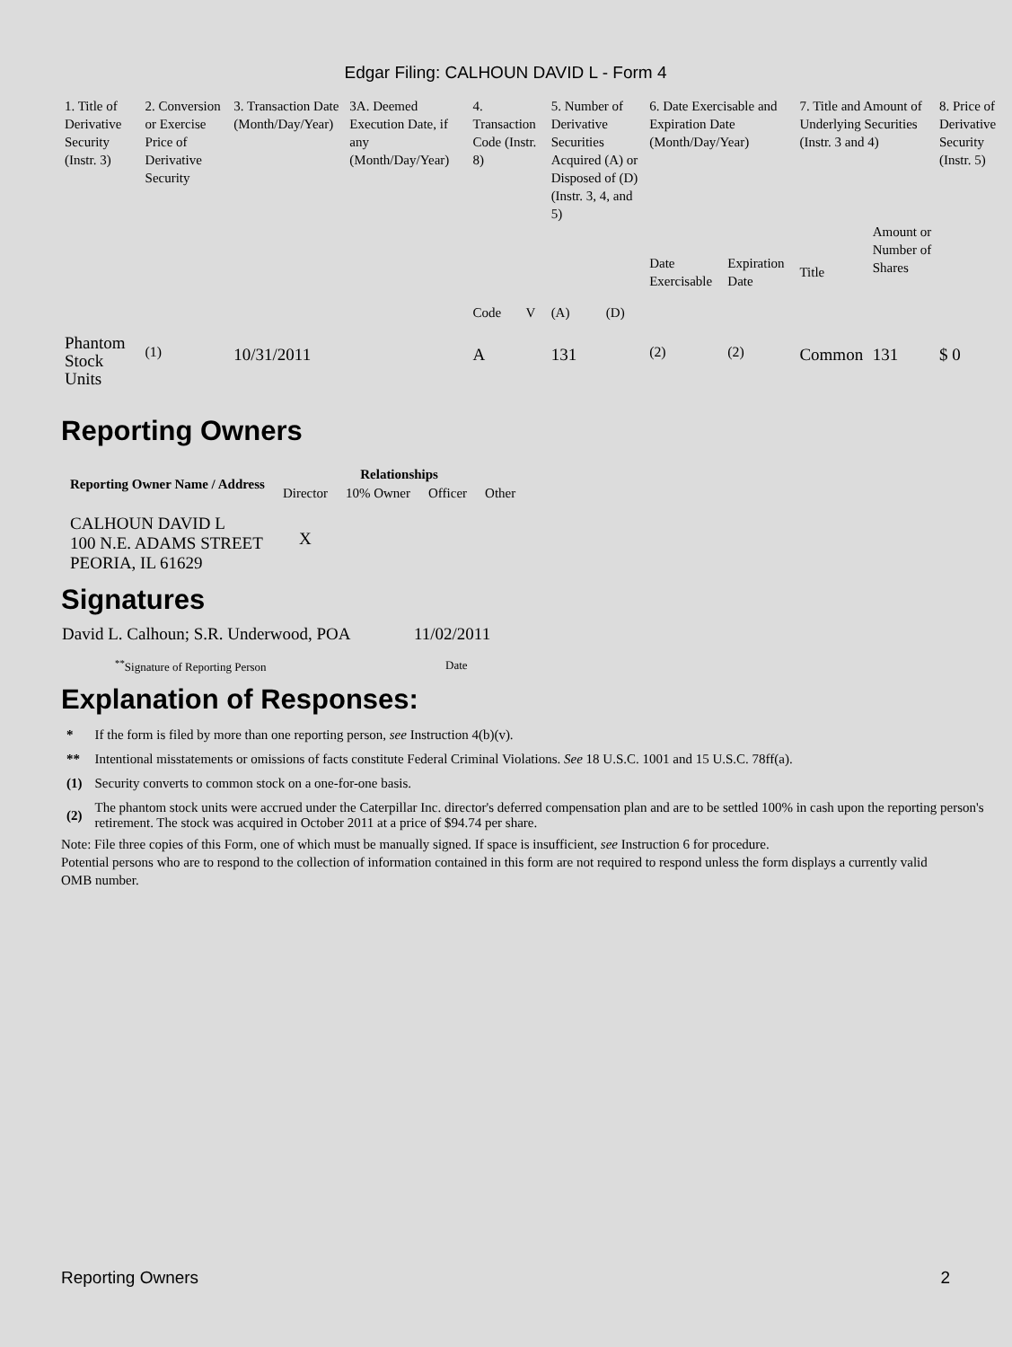Edgar Filing: CALHOUN DAVID L - Form 4
| 1. Title of Derivative Security (Instr. 3) | 2. Conversion or Exercise Price of Derivative Security | 3. Transaction Date (Month/Day/Year) | 3A. Deemed Execution Date, if any (Month/Day/Year) | 4. Transaction Code (Instr. 8) | | 5. Number of Derivative Securities Acquired (A) or Disposed of (D) (Instr. 3, 4, and 5) | | 6. Date Exercisable and Expiration Date (Month/Day/Year) | | 7. Title and Amount of Underlying Securities (Instr. 3 and 4) | | 8. Price of Derivative Security (Instr. 5) |
| | | | | Code | V | (A) | (D) | Date Exercisable | Expiration Date | Title | Amount or Number of Shares | |
| Phantom Stock Units | <sup>(1)</sup> | 10/31/2011 | | A | | 131 | | <sup>(2)</sup> | <sup>(2)</sup> | Common | 131 | $ 0 |
Reporting Owners
| Reporting Owner Name / Address | Relationships | | | |
| --- | --- | --- | --- | --- |
| | Director | 10% Owner | Officer | Other |
| CALHOUN DAVID L 100 N.E. ADAMS STREET PEORIA, IL 61629 | X | | | |
Signatures
| David L. Calhoun; S.R. Underwood, POA | 11/02/2011 |
| <sup>**</sup> Signature of Reporting Person | Date |
Explanation of Responses:
| * | If the form is filed by more than one reporting person, see Instruction 4(b)(v). |
| ** | Intentional misstatements or omissions of facts constitute Federal Criminal Violations. See 18 U.S.C. 1001 and 15 U.S.C. 78ff(a). |
| (1) | Security converts to common stock on a one-for-one basis. |
| (2) | The phantom stock units were accrued under the Caterpillar Inc. director's deferred compensation plan and are to be settled 100% in cash upon the reporting person's retirement. The stock was acquired in October 2011 at a price of $94.74 per share. |
Note: File three copies of this Form, one of which must be manually signed. If space is insufficient, see Instruction 6 for procedure.
Potential persons who are to respond to the collection of information contained in this form are not required to respond unless the form displays a currently valid OMB number.
Reporting Owners 2